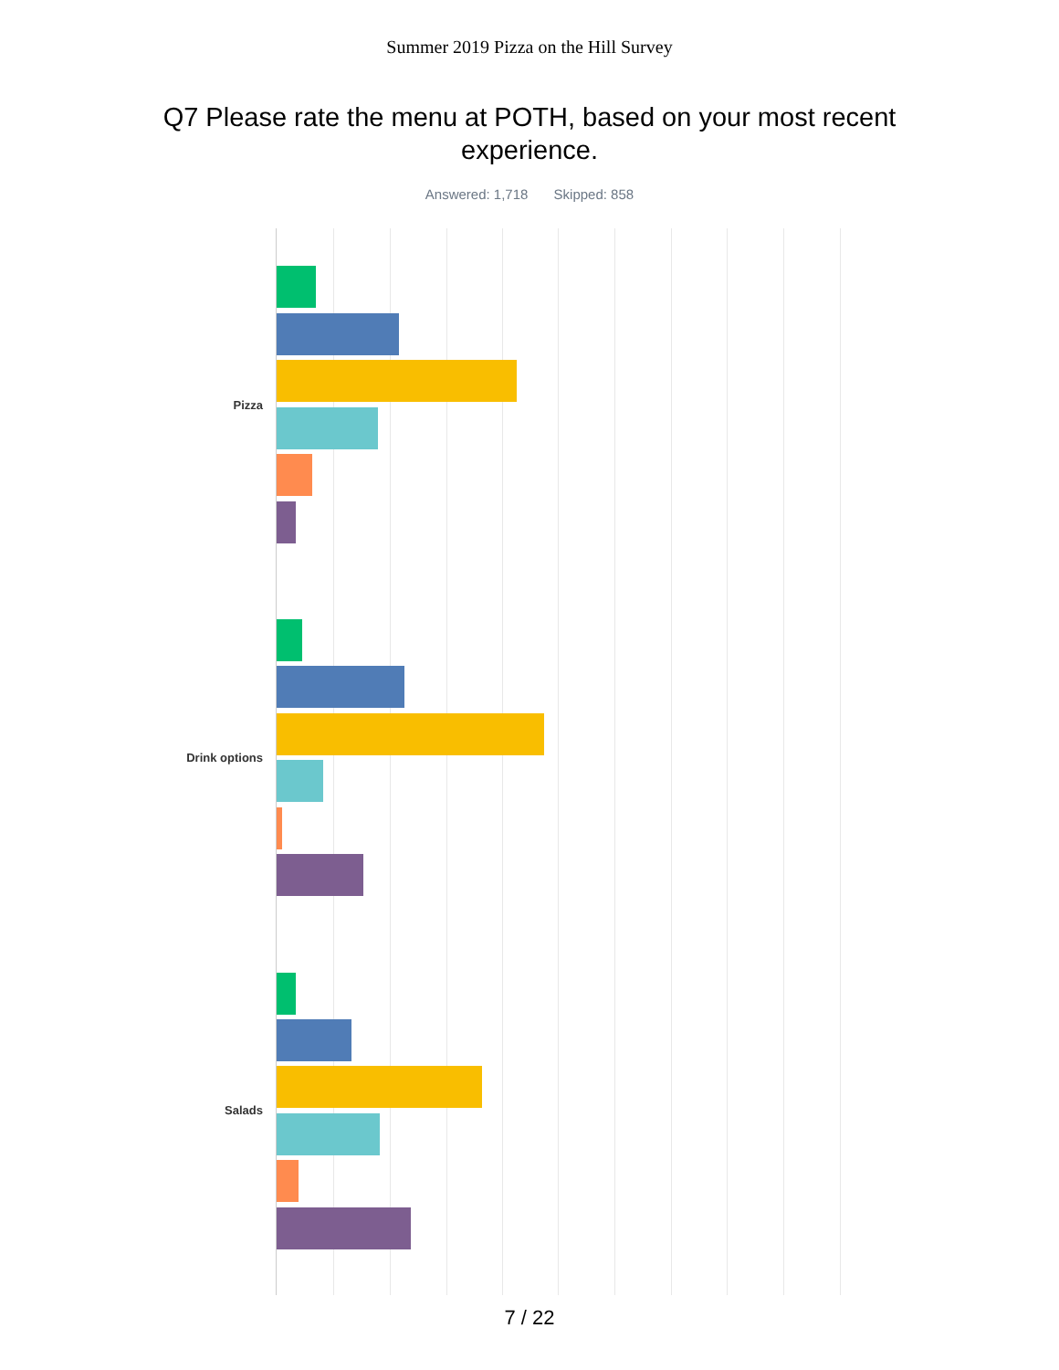Summer 2019 Pizza on the Hill Survey
Q7 Please rate the menu at POTH, based on your most recent experience.
Answered: 1,718 Skipped: 858
Pizza
Drink options
Salads
7 / 22